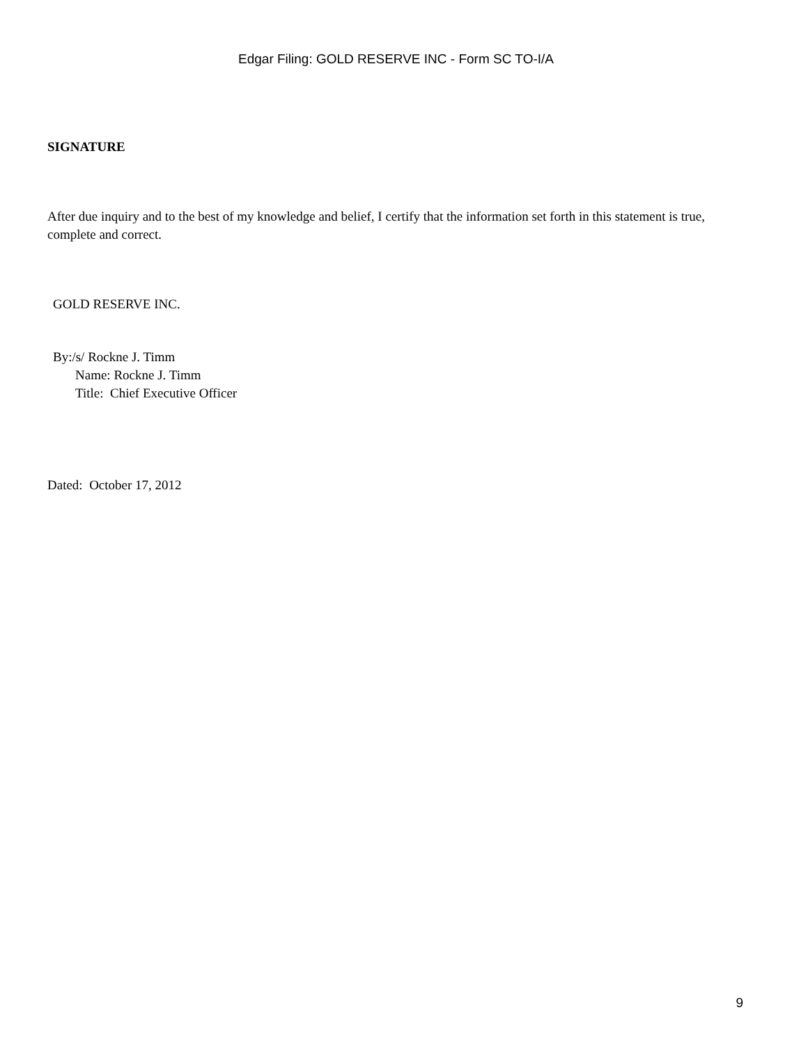Edgar Filing: GOLD RESERVE INC - Form SC TO-I/A
SIGNATURE
After due inquiry and to the best of my knowledge and belief, I certify that the information set forth in this statement is true, complete and correct.
GOLD RESERVE INC.
By:/s/ Rockne J. Timm
Name: Rockne J. Timm
Title: Chief Executive Officer
Dated: October 17, 2012
9